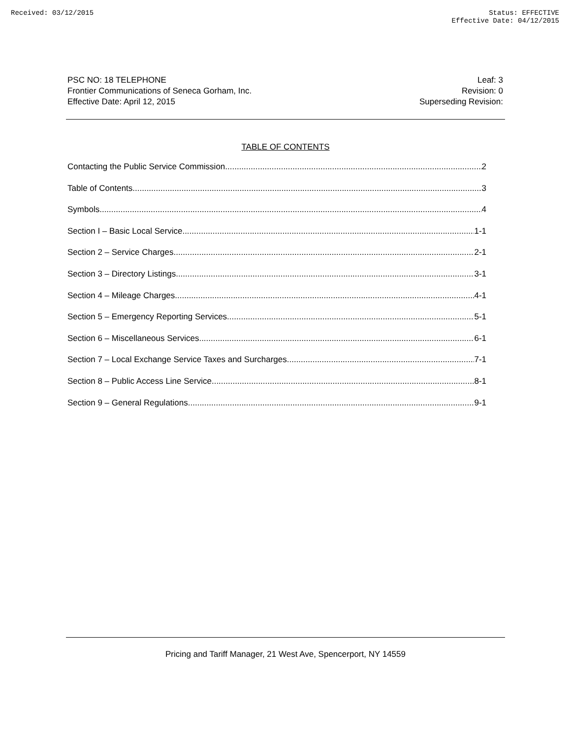Received: 03/12/2015 Status: EFFECTIVE
Effective Date: 04/12/2015
PSC NO: 18 TELEPHONE
Frontier Communications of Seneca Gorham, Inc.
Effective Date: April 12, 2015
Leaf: 3
Revision: 0
Superseding Revision:
TABLE OF CONTENTS
Contacting the Public Service Commission 2
Table of Contents 3
Symbols 4
Section I – Basic Local Service 1-1
Section 2 – Service Charges 2-1
Section 3 – Directory Listings 3-1
Section 4 – Mileage Charges 4-1
Section 5 – Emergency Reporting Services 5-1
Section 6 – Miscellaneous Services 6-1
Section 7 – Local Exchange Service Taxes and Surcharges 7-1
Section 8 – Public Access Line Service 8-1
Section 9 – General Regulations 9-1
Pricing and Tariff Manager, 21 West Ave, Spencerport, NY 14559